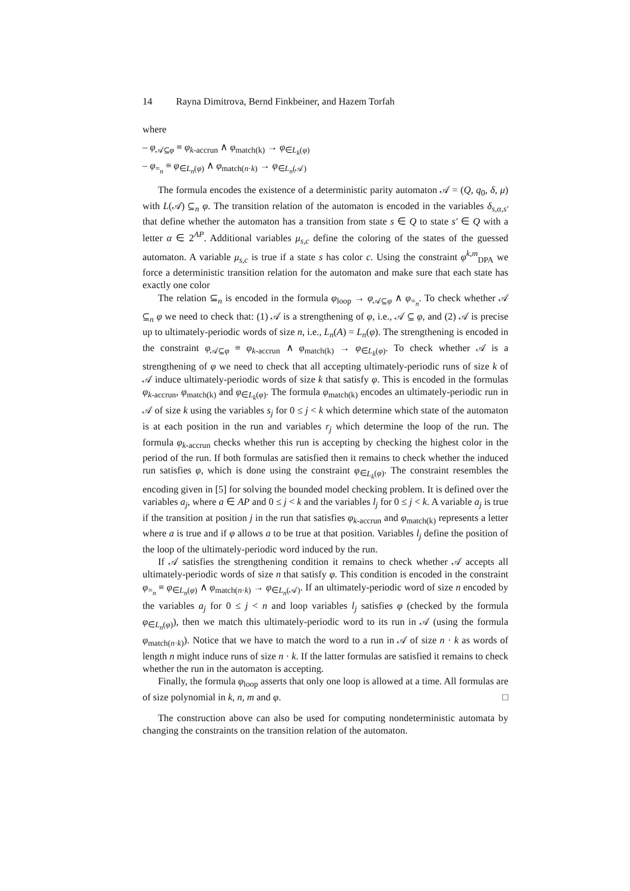14 Rayna Dimitrova, Bernd Finkbeiner, and Hazem Torfah
where
– φ<sub>𝒜⊆φ</sub> ≡ φ<sub>k-accrun</sub> ∧ φ<sub>match(k)</sub> → φ<sub>∈L<sub>k</sub>(φ)</sub>
– φ<sub>=<sub>n</sub></sub> ≡ φ<sub>∈L<sub>n</sub>(φ)</sub> ∧ φ<sub>match(n·k)</sub> → φ<sub>∈L<sub>n</sub>(𝒜)</sub>
The formula encodes the existence of a deterministic parity automaton 𝒜 = (Q, q<sub>0</sub>, δ, μ) with L(𝒜) ⊆<sub>n</sub> φ. The transition relation of the automaton is encoded in the variables δ<sub>s,α,s′</sub> that define whether the automaton has a transition from state s ∈ Q to state s′ ∈ Q with a letter α ∈ 2<sup>AP</sup>. Additional variables μ<sub>s,c</sub> define the coloring of the states of the guessed automaton. A variable μ<sub>s,c</sub> is true if a state s has color c. Using the constraint φ<sup>k,m</sup><sub>DPA</sub> we force a deterministic transition relation for the automaton and make sure that each state has exactly one color
The relation ⊆<sub>n</sub> is encoded in the formula φ<sub>loop</sub> → φ<sub>𝒜⊆φ</sub> ∧ φ<sub>=<sub>n</sub></sub>. To check whether 𝒜 ⊆<sub>n</sub> φ we need to check that: (1) 𝒜 is a strengthening of φ, i.e., 𝒜 ⊆ φ, and (2) 𝒜 is precise up to ultimately-periodic words of size n, i.e., L<sub>n</sub>(A) = L<sub>n</sub>(φ). The strengthening is encoded in the constraint φ<sub>𝒜⊆φ</sub> ≡ φ<sub>k-accrun</sub> ∧ φ<sub>match(k)</sub> → φ<sub>∈L<sub>k</sub>(φ)</sub>. To check whether 𝒜 is a strengthening of φ we need to check that all accepting ultimately-periodic runs of size k of 𝒜 induce ultimately-periodic words of size k that satisfy φ. This is encoded in the formulas φ<sub>k-accrun</sub>, φ<sub>match(k)</sub> and φ<sub>∈L<sub>k</sub>(φ)</sub>. The formula φ<sub>match(k)</sub> encodes an ultimately-periodic run in 𝒜 of size k using the variables s<sub>j</sub> for 0 ≤ j < k which determine which state of the automaton is at each position in the run and variables r<sub>j</sub> which determine the loop of the run. The formula φ<sub>k-accrun</sub> checks whether this run is accepting by checking the highest color in the period of the run. If both formulas are satisfied then it remains to check whether the induced run satisfies φ, which is done using the constraint φ<sub>∈L<sub>k</sub>(φ)</sub>. The constraint resembles the encoding given in [5] for solving the bounded model checking problem. It is defined over the variables a<sub>j</sub>, where a ∈ AP and 0 ≤ j < k and the variables l<sub>j</sub> for 0 ≤ j < k. A variable a<sub>j</sub> is true if the transition at position j in the run that satisfies φ<sub>k-accrun</sub> and φ<sub>match(k)</sub> represents a letter where a is true and if φ allows a to be true at that position. Variables l<sub>j</sub> define the position of the loop of the ultimately-periodic word induced by the run.
If 𝒜 satisfies the strengthening condition it remains to check whether 𝒜 accepts all ultimately-periodic words of size n that satisfy φ. This condition is encoded in the constraint φ<sub>=<sub>n</sub></sub> ≡ φ<sub>∈L<sub>n</sub>(φ)</sub> ∧ φ<sub>match(n·k)</sub> → φ<sub>∈L<sub>n</sub>(𝒜)</sub>. If an ultimately-periodic word of size n encoded by the variables a<sub>j</sub> for 0 ≤ j < n and loop variables l<sub>j</sub> satisfies φ (checked by the formula φ<sub>∈L<sub>n</sub>(φ)</sub>), then we match this ultimately-periodic word to its run in 𝒜 (using the formula φ<sub>match(n·k)</sub>). Notice that we have to match the word to a run in 𝒜 of size n · k as words of length n might induce runs of size n · k. If the latter formulas are satisfied it remains to check whether the run in the automaton is accepting.
Finally, the formula φ<sub>loop</sub> asserts that only one loop is allowed at a time. All formulas are of size polynomial in k, n, m and φ. □
The construction above can also be used for computing nondeterministic automata by changing the constraints on the transition relation of the automaton.